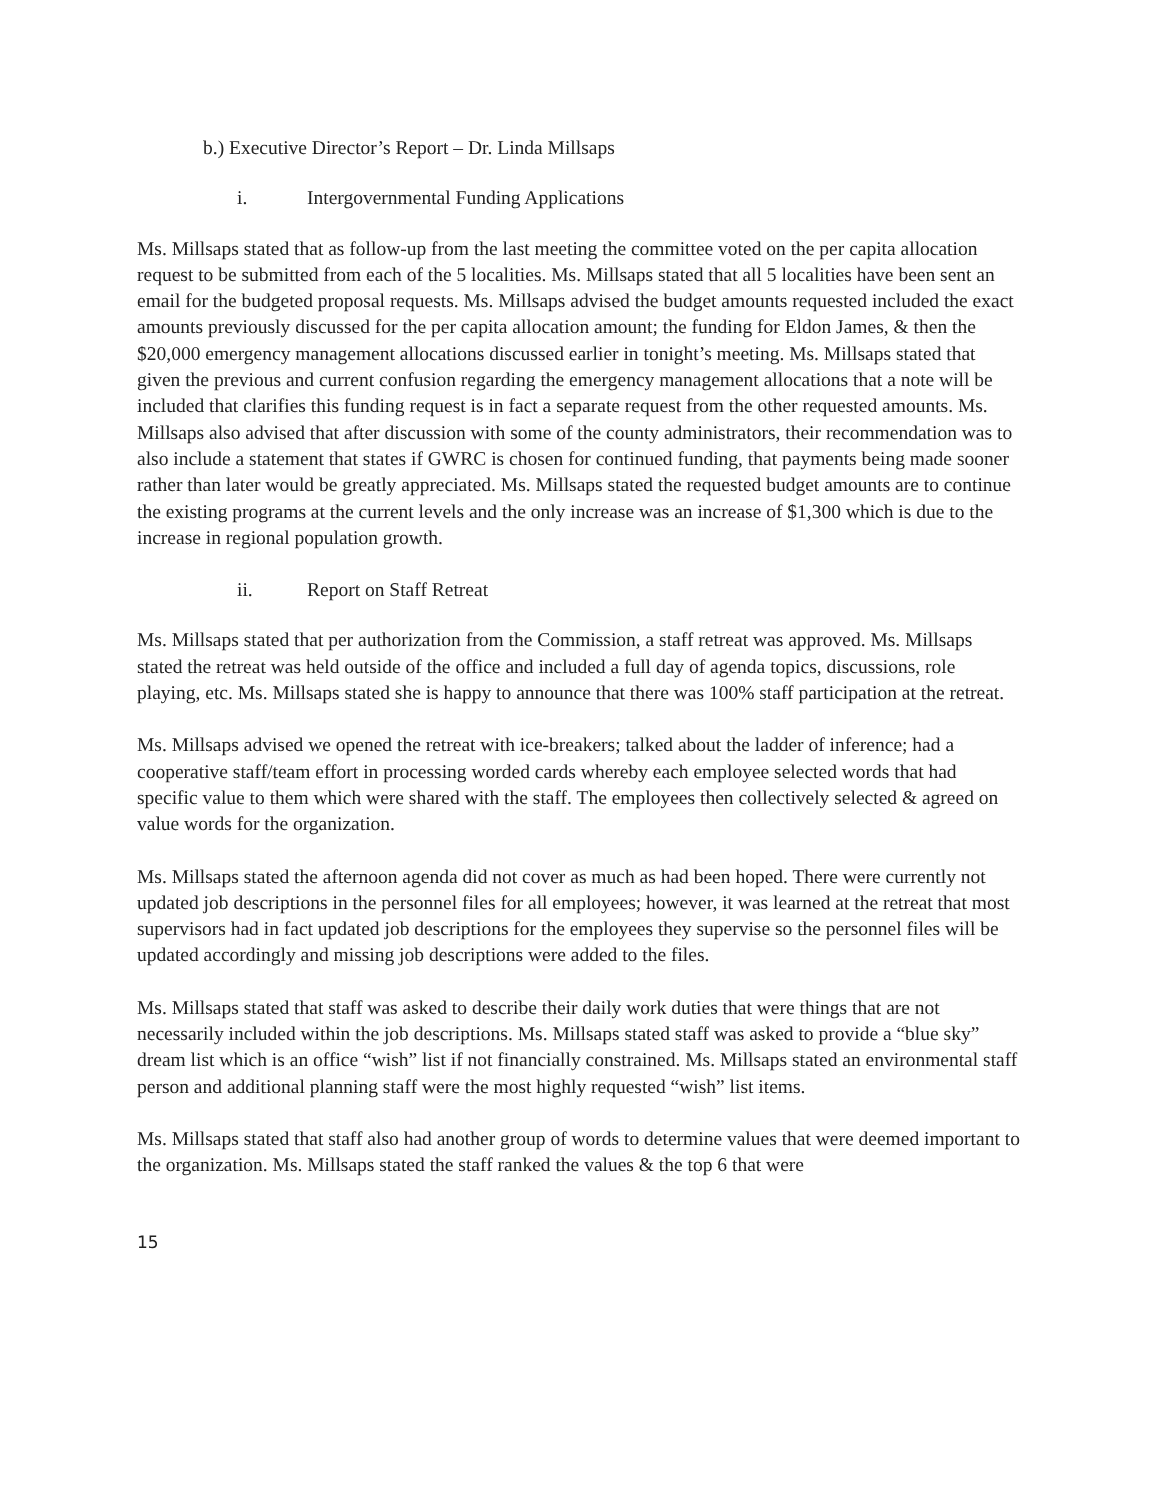b.) Executive Director’s Report – Dr. Linda Millsaps
i. Intergovernmental Funding Applications
Ms. Millsaps stated that as follow-up from the last meeting the committee voted on the per capita allocation request to be submitted from each of the 5 localities. Ms. Millsaps stated that all 5 localities have been sent an email for the budgeted proposal requests. Ms. Millsaps advised the budget amounts requested included the exact amounts previously discussed for the per capita allocation amount; the funding for Eldon James, & then the $20,000 emergency management allocations discussed earlier in tonight’s meeting. Ms. Millsaps stated that given the previous and current confusion regarding the emergency management allocations that a note will be included that clarifies this funding request is in fact a separate request from the other requested amounts. Ms. Millsaps also advised that after discussion with some of the county administrators, their recommendation was to also include a statement that states if GWRC is chosen for continued funding, that payments being made sooner rather than later would be greatly appreciated. Ms. Millsaps stated the requested budget amounts are to continue the existing programs at the current levels and the only increase was an increase of $1,300 which is due to the increase in regional population growth.
ii. Report on Staff Retreat
Ms. Millsaps stated that per authorization from the Commission, a staff retreat was approved. Ms. Millsaps stated the retreat was held outside of the office and included a full day of agenda topics, discussions, role playing, etc. Ms. Millsaps stated she is happy to announce that there was 100% staff participation at the retreat.
Ms. Millsaps advised we opened the retreat with ice-breakers; talked about the ladder of inference; had a cooperative staff/team effort in processing worded cards whereby each employee selected words that had specific value to them which were shared with the staff. The employees then collectively selected & agreed on value words for the organization.
Ms. Millsaps stated the afternoon agenda did not cover as much as had been hoped. There were currently not updated job descriptions in the personnel files for all employees; however, it was learned at the retreat that most supervisors had in fact updated job descriptions for the employees they supervise so the personnel files will be updated accordingly and missing job descriptions were added to the files.
Ms. Millsaps stated that staff was asked to describe their daily work duties that were things that are not necessarily included within the job descriptions. Ms. Millsaps stated staff was asked to provide a “blue sky” dream list which is an office “wish” list if not financially constrained. Ms. Millsaps stated an environmental staff person and additional planning staff were the most highly requested “wish” list items.
Ms. Millsaps stated that staff also had another group of words to determine values that were deemed important to the organization. Ms. Millsaps stated the staff ranked the values & the top 6 that were
15